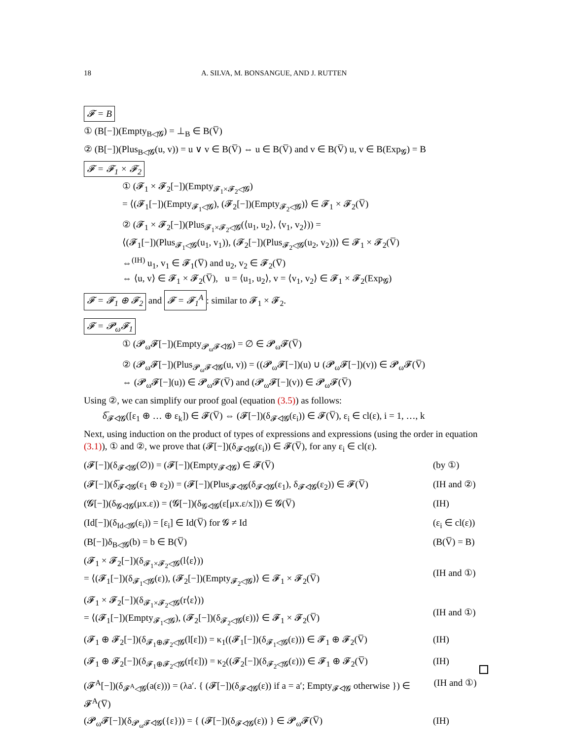18 A. SILVA, M. BONSANGUE, AND J. RUTTEN
𝓕 = B
① (B[−])(Empty<sub>B◁𝓖</sub>) = ⊥<sub>B</sub> ∈ B(V̅)
② (B[−])(Plus<sub>B◁𝓖</sub>(u, v)) = u ∨ v ∈ B(V̅) ⇔ u ∈ B(V̅) and v ∈ B(V̅) u, v ∈ B(Exp<sub>𝓖</sub>) = B
𝓕 = 𝓕<sub>1</sub> × 𝓕<sub>2</sub>
① (𝓕<sub>1</sub> × 𝓕<sub>2</sub>[−])(Empty<sub>𝓕<sub>1</sub>×𝓕<sub>2</sub>◁𝓖</sub>)
= ⟨(𝓕<sub>1</sub>[−])(Empty<sub>𝓕<sub>1</sub>◁𝓖</sub>), (𝓕<sub>2</sub>[−])(Empty<sub>𝓕<sub>2</sub>◁𝓖</sub>)⟩ ∈ 𝓕<sub>1</sub> × 𝓕<sub>2</sub>(V̅)
② (𝓕<sub>1</sub> × 𝓕<sub>2</sub>[−])(Plus<sub>𝓕<sub>1</sub>×𝓕<sub>2</sub>◁𝓖</sub>(⟨u<sub>1</sub>, u<sub>2</sub>⟩, ⟨v<sub>1</sub>, v<sub>2</sub>⟩)) =
⟨(𝓕<sub>1</sub>[−])(Plus<sub>𝓕<sub>1</sub>◁𝓖</sub>(u<sub>1</sub>, v<sub>1</sub>)), (𝓕<sub>2</sub>[−])(Plus<sub>𝓕<sub>2</sub>◁𝓖</sub>(u<sub>2</sub>, v<sub>2</sub>))⟩ ∈ 𝓕<sub>1</sub> × 𝓕<sub>2</sub>(V̅)
⇔<sup>(IH)</sup> u<sub>1</sub>, v<sub>1</sub> ∈ 𝓕<sub>1</sub>(V̅) and u<sub>2</sub>, v<sub>2</sub> ∈ 𝓕<sub>2</sub>(V̅)
⇔ ⟨u, v⟩ ∈ 𝓕<sub>1</sub> × 𝓕<sub>2</sub>(V̅), u = ⟨u<sub>1</sub>, u<sub>2</sub>⟩, v = ⟨v<sub>1</sub>, v<sub>2</sub>⟩ ∈ 𝓕<sub>1</sub> × 𝓕<sub>2</sub>(Exp<sub>𝓖</sub>)
𝓕 = 𝓕<sub>1</sub> ⊕ 𝓕<sub>2</sub> and 𝓕 = 𝓕<sub>1</sub><sup>A</sup>: similar to 𝓕<sub>1</sub> × 𝓕<sub>2</sub>.
𝓕 = 𝓟<sub>ω</sub>𝓕<sub>1</sub>
① (𝓟<sub>ω</sub>𝓕[−])(Empty<sub>𝓟<sub>ω</sub>𝓕◁𝓖</sub>) = ∅ ∈ 𝓟<sub>ω</sub>𝓕(V̅)
② (𝓟<sub>ω</sub>𝓕[−])(Plus<sub>𝓟<sub>ω</sub>𝓕◁𝓖</sub>(u, v)) = ((𝓟<sub>ω</sub>𝓕[−])(u) ∪ (𝓟<sub>ω</sub>𝓕[−])(v)) ∈ 𝓟<sub>ω</sub>𝓕(V̅)
⇔ (𝓟<sub>ω</sub>𝓕[−](u)) ∈ 𝓟<sub>ω</sub>𝓕(V̅) and (𝓟<sub>ω</sub>𝓕[−](v)) ∈ 𝓟<sub>ω</sub>𝓕(V̅)
Using ②, we can simplify our proof goal (equation (3.5)) as follows:
δ̅<sub>𝓕◁𝓖</sub>([ε<sub>1</sub> ⊕ … ⊕ ε<sub>k</sub>]) ∈ 𝓕(V̅) ⇔ (𝓕[−])(δ<sub>𝓕◁𝓖</sub>(ε<sub>i</sub>)) ∈ 𝓕(V̅), ε<sub>i</sub> ∈ cl(ε), i = 1, …, k
Next, using induction on the product of types of expressions and expressions (using the order in equation (3.1)), ① and ②, we prove that (𝓕[−])(δ<sub>𝓕◁𝓖</sub>(ε<sub>i</sub>)) ∈ 𝓕(V̅), for any ε<sub>i</sub> ∈ cl(ε).
(𝓕[−])(δ<sub>𝓕◁𝓖</sub>(∅)) = (𝓕[−])(Empty<sub>𝓕◁𝓖</sub>) ∈ 𝓕(V̅) (by ①)
(𝓕[−])(δ̅<sub>𝓕◁𝓖</sub>(ε<sub>1</sub> ⊕ ε<sub>2</sub>)) = (𝓕[−])(Plus<sub>𝓕◁𝓖</sub>(δ<sub>𝓕◁𝓖</sub>(ε<sub>1</sub>), δ<sub>𝓕◁𝓖</sub>(ε<sub>2</sub>)) ∈ 𝓕(V̅) (IH and ②)
(𝓖[−])(δ<sub>𝓖◁𝓖</sub>(μx.ε)) = (𝓖[−])(δ<sub>𝓖◁𝓖</sub>(ε[μx.ε/x])) ∈ 𝓖(V̅) (IH)
(Id[−])(δ<sub>Id◁𝓖</sub>(ε<sub>i</sub>)) = [ε<sub>i</sub>] ∈ Id(V̅) for 𝓖 ≠ Id (ε<sub>i</sub> ∈ cl(ε))
(B[−])δ<sub>B◁𝓖</sub>(b) = b ∈ B(V̅) (B(V̅) = B)
(𝓕<sub>1</sub> × 𝓕<sub>2</sub>[−])(δ<sub>𝓕<sub>1</sub>×𝓕<sub>2</sub>◁𝓖</sub>(l⟨ε⟩))
= ⟨(𝓕<sub>1</sub>[−])(δ<sub>𝓕<sub>1</sub>◁𝓖</sub>(ε)), (𝓕<sub>2</sub>[−])(Empty<sub>𝓕<sub>2</sub>◁𝓖</sub>)⟩ ∈ 𝓕<sub>1</sub> × 𝓕<sub>2</sub>(V̅)
(IH and ①)
(𝓕<sub>1</sub> × 𝓕<sub>2</sub>[−])(δ<sub>𝓕<sub>1</sub>×𝓕<sub>2</sub>◁𝓖</sub>(r⟨ε⟩))
= ⟨(𝓕<sub>1</sub>[−])(Empty<sub>𝓕<sub>1</sub>◁𝓖</sub>), (𝓕<sub>2</sub>[−])(δ<sub>𝓕<sub>2</sub>◁𝓖</sub>(ε))⟩ ∈ 𝓕<sub>1</sub> × 𝓕<sub>2</sub>(V̅)
(IH and ①)
(𝓕<sub>1</sub> ⊕ 𝓕<sub>2</sub>[−])(δ<sub>𝓕<sub>1</sub>⊕𝓕<sub>2</sub>◁𝓖</sub>(l[ε])) = κ<sub>1</sub>((𝓕<sub>1</sub>[−])(δ<sub>𝓕<sub>1</sub>◁𝓖</sub>(ε))) ∈ 𝓕<sub>1</sub> ⊕ 𝓕<sub>2</sub>(V̅) (IH)
(𝓕<sub>1</sub> ⊕ 𝓕<sub>2</sub>[−])(δ<sub>𝓕<sub>1</sub>⊕𝓕<sub>2</sub>◁𝓖</sub>(r[ε])) = κ<sub>2</sub>((𝓕<sub>2</sub>[−])(δ<sub>𝓕<sub>2</sub>◁𝓖</sub>(ε))) ∈ 𝓕<sub>1</sub> ⊕ 𝓕<sub>2</sub>(V̅) (IH)
(𝓕<sup>A</sup>[−])(δ<sub>𝓕<sup>A</sup>◁𝓖</sub>(a(ε))) = (λa′. { (𝓕[−])(δ<sub>𝓕◁𝓖</sub>(ε)) if a = a′; Empty<sub>𝓕◁𝓖</sub> otherwise }) ∈ 𝓕<sup>A</sup>(V̅) (IH and ①)
(𝓟<sub>ω</sub>𝓕[−])(δ<sub>𝓟<sub>ω</sub>𝓕◁𝓖</sub>({ε})) = { (𝓕[−])(δ<sub>𝓕◁𝓖</sub>(ε)) } ∈ 𝓟<sub>ω</sub>𝓕(V̅) (IH)